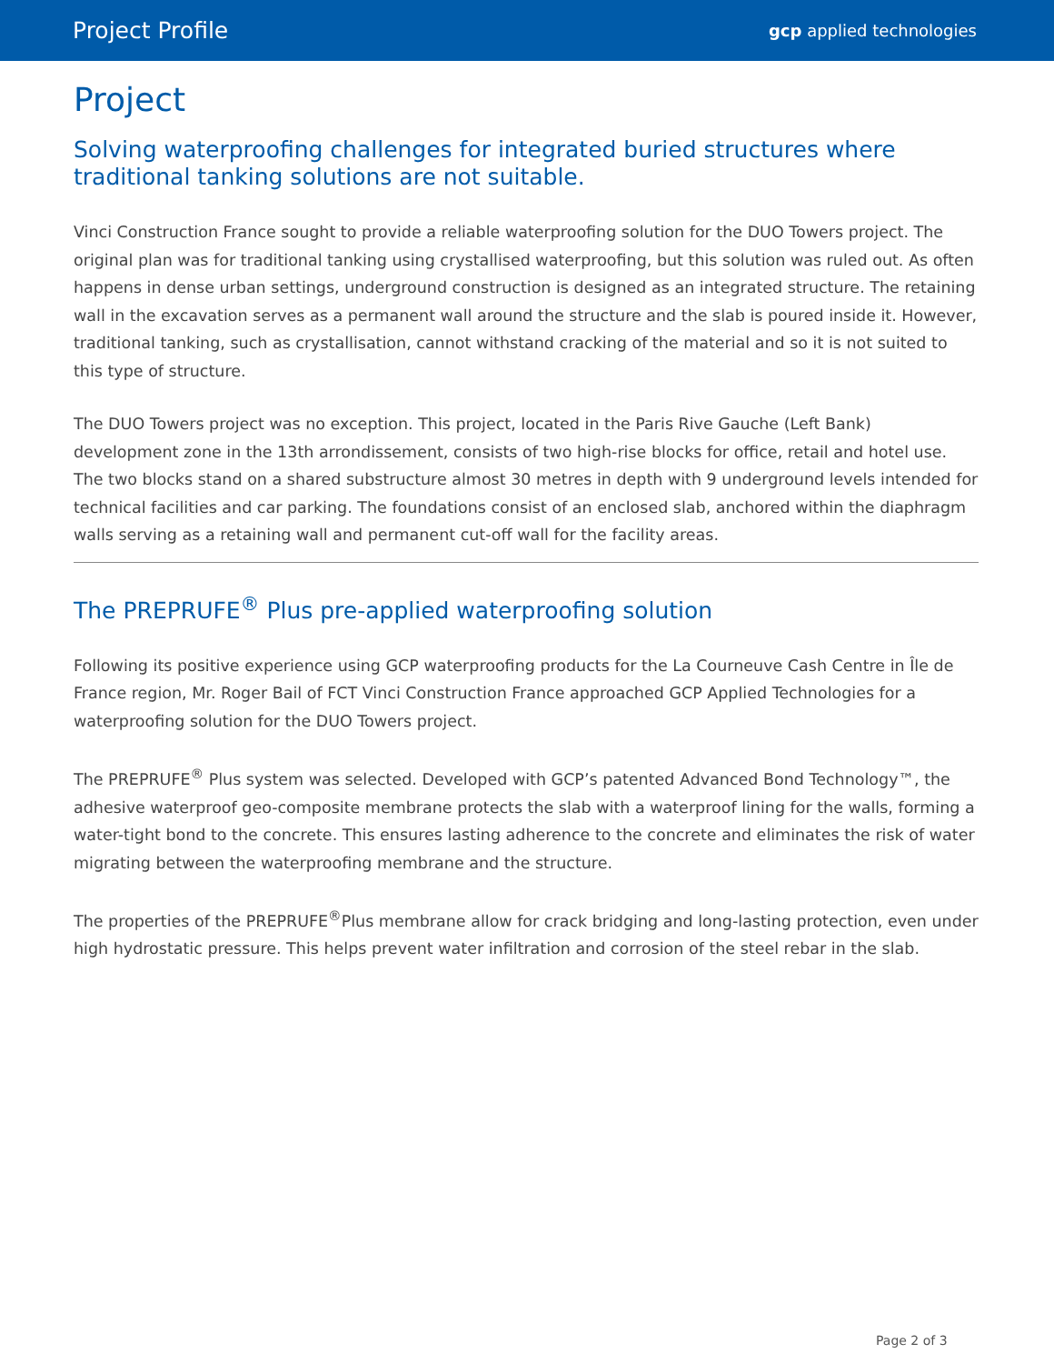Project Profile gcp applied technologies
Project
Solving waterproofing challenges for integrated buried structures where traditional tanking solutions are not suitable.
Vinci Construction France sought to provide a reliable waterproofing solution for the DUO Towers project. The original plan was for traditional tanking using crystallised waterproofing, but this solution was ruled out. As often happens in dense urban settings, underground construction is designed as an integrated structure. The retaining wall in the excavation serves as a permanent wall around the structure and the slab is poured inside it. However, traditional tanking, such as crystallisation, cannot withstand cracking of the material and so it is not suited to this type of structure.
The DUO Towers project was no exception. This project, located in the Paris Rive Gauche (Left Bank) development zone in the 13th arrondissement, consists of two high-rise blocks for office, retail and hotel use. The two blocks stand on a shared substructure almost 30 metres in depth with 9 underground levels intended for technical facilities and car parking. The foundations consist of an enclosed slab, anchored within the diaphragm walls serving as a retaining wall and permanent cut-off wall for the facility areas.
The PREPRUFE<sup>®</sup> Plus pre-applied waterproofing solution
Following its positive experience using GCP waterproofing products for the La Courneuve Cash Centre in Île de France region, Mr. Roger Bail of FCT Vinci Construction France approached GCP Applied Technologies for a waterproofing solution for the DUO Towers project.
The PREPRUFE<sup>®</sup> Plus system was selected. Developed with GCP’s patented Advanced Bond Technology™, the adhesive waterproof geo-composite membrane protects the slab with a waterproof lining for the walls, forming a water-tight bond to the concrete. This ensures lasting adherence to the concrete and eliminates the risk of water migrating between the waterproofing membrane and the structure.
The properties of the PREPRUFE<sup>®</sup>Plus membrane allow for crack bridging and long-lasting protection, even under high hydrostatic pressure. This helps prevent water infiltration and corrosion of the steel rebar in the slab.
Page 2 of 3